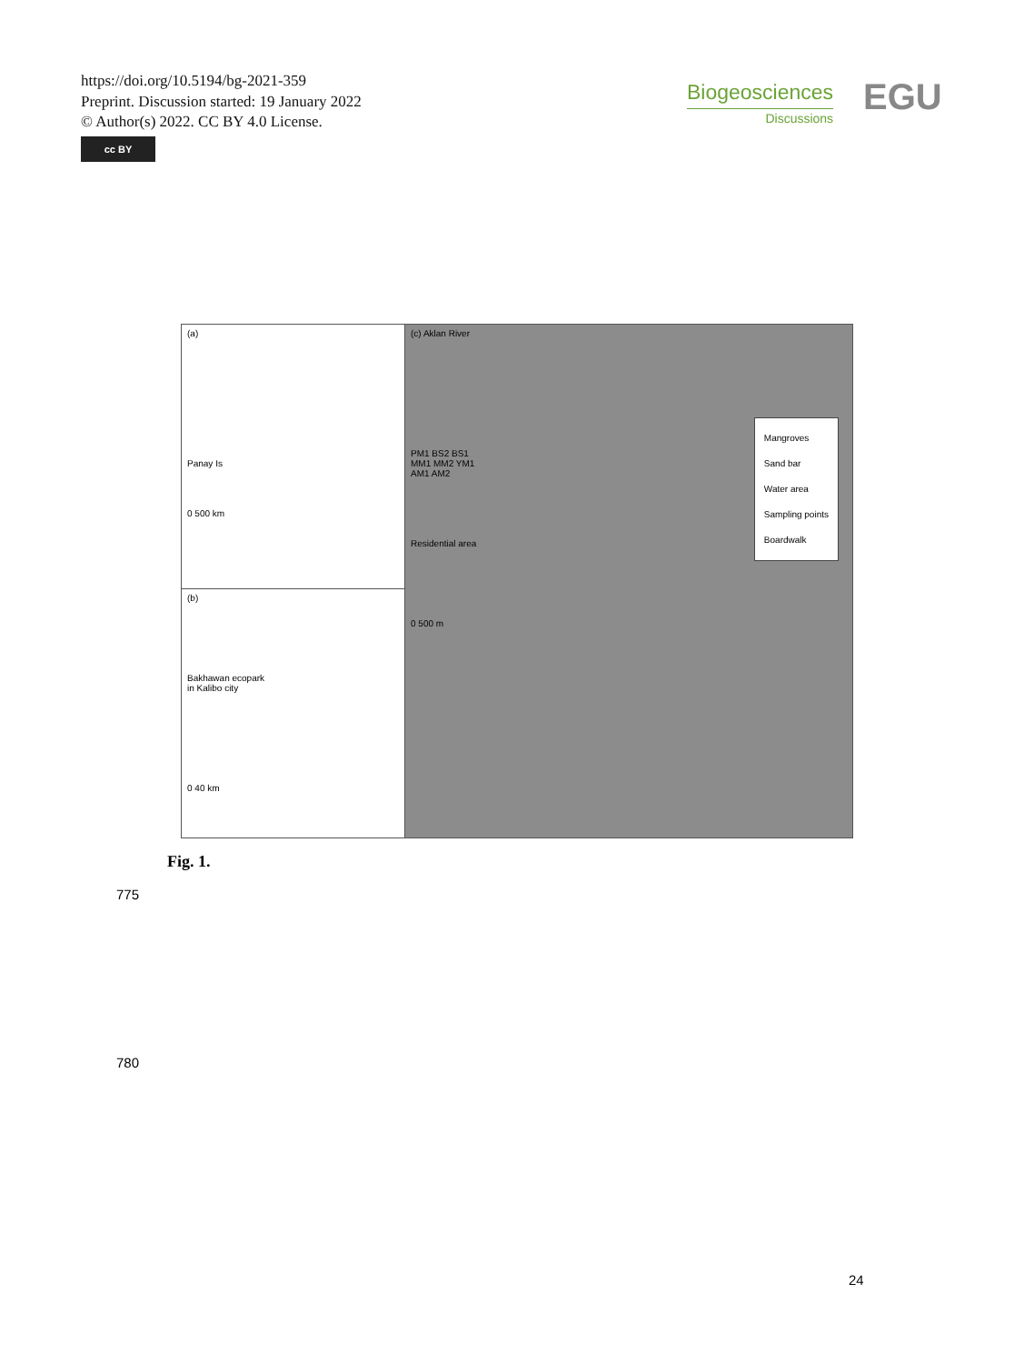https://doi.org/10.5194/bg-2021-359
Preprint. Discussion started: 19 January 2022
© Author(s) 2022. CC BY 4.0 License.
cc BY
Biogeosciences
Discussions
EGU
(a)
Panay Is
0 500 km
(b)
Bakhawan ecopark
in Kalibo city
0 40 km
(c) Aklan River
PM1 BS2 BS1
MM1 MM2 YM1
AM1 AM2
Residential area
0 500 m
Mangroves
Sand bar
Water area
Sampling points
Boardwalk
Fig. 1.
775
780
24